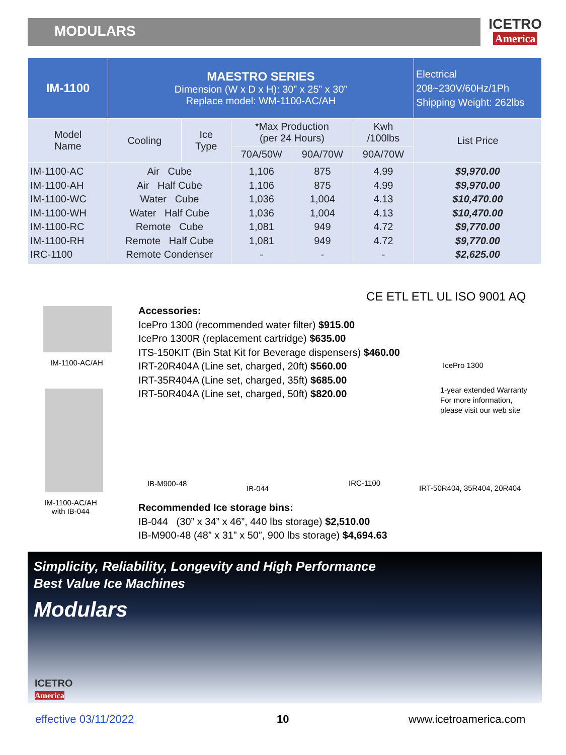MODULARS
ICETRO
America
| IM-1100 | MAESTRO SERIES Dimension (W x D x H): 30” x 25” x 30” Replace model: WM-1100-AC/AH | | | | | Electrical 208~230V/60Hz/1Ph Shipping Weight: 262lbs |
| Model Name | Cooling | Ice Type | *Max Production (per 24 Hours) | | Kwh /100lbs | List Price |
| | | | 70A/50W | 90A/70W | 90A/70W | |
| IM-1100-AC IM-1100-AH IM-1100-WC IM-1100-WH IM-1100-RC IM-1100-RH IRC-1100 | Air Cube Air Half Cube Water Cube Water Half Cube Remote Cube Remote Half Cube Remote Condenser | | 1,106 1,106 1,036 1,036 1,081 1,081 - | 875 875 1,004 1,004 949 949 - | 4.99 4.99 4.13 4.13 4.72 4.72 - | $9,970.00 $9,970.00 $10,470.00 $10,470.00 $9,770.00 $9,770.00 $2,625.00 |
CE ETL ETL UL ISO 9001 AQ
IM-1100-AC/AH
Accessories:
IcePro 1300 (recommended water filter) $915.00
IcePro 1300R (replacement cartridge) $635.00
ITS-150KIT (Bin Stat Kit for Beverage dispensers) $460.00
IRT-20R404A (Line set, charged, 20ft) $560.00
IRT-35R404A (Line set, charged, 35ft) $685.00
IRT-50R404A (Line set, charged, 50ft) $820.00
IcePro 1300
1-year extended Warranty
For more information,
please visit our web site
IM-1100-AC/AH
with IB-044
IB-M900-48
IB-044
IRC-1100
IRT-50R404, 35R404, 20R404
Recommended Ice storage bins:
IB-044 (30” x 34” x 46”, 440 lbs storage) $2,510.00
IB-M900-48 (48” x 31” x 50”, 900 lbs storage) $4,694.63
Simplicity, Reliability, Longevity and High Performance
Best Value Ice Machines
Modulars
ICETRO
America
effective 03/11/2022 10 www.icetroamerica.com